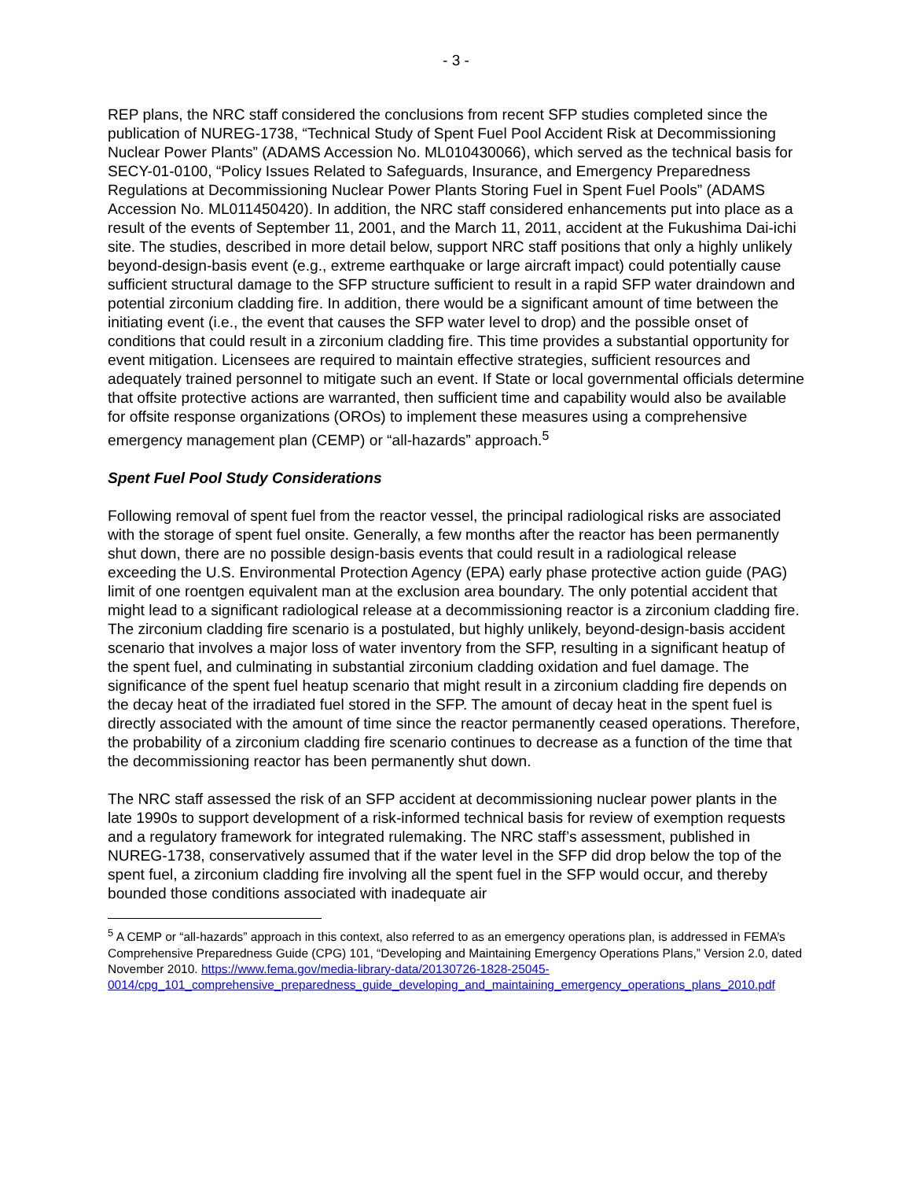- 3 -
REP plans, the NRC staff considered the conclusions from recent SFP studies completed since the publication of NUREG-1738, “Technical Study of Spent Fuel Pool Accident Risk at Decommissioning Nuclear Power Plants” (ADAMS Accession No. ML010430066), which served as the technical basis for SECY-01-0100, “Policy Issues Related to Safeguards, Insurance, and Emergency Preparedness Regulations at Decommissioning Nuclear Power Plants Storing Fuel in Spent Fuel Pools” (ADAMS Accession No. ML011450420). In addition, the NRC staff considered enhancements put into place as a result of the events of September 11, 2001, and the March 11, 2011, accident at the Fukushima Dai-ichi site. The studies, described in more detail below, support NRC staff positions that only a highly unlikely beyond-design-basis event (e.g., extreme earthquake or large aircraft impact) could potentially cause sufficient structural damage to the SFP structure sufficient to result in a rapid SFP water draindown and potential zirconium cladding fire. In addition, there would be a significant amount of time between the initiating event (i.e., the event that causes the SFP water level to drop) and the possible onset of conditions that could result in a zirconium cladding fire. This time provides a substantial opportunity for event mitigation. Licensees are required to maintain effective strategies, sufficient resources and adequately trained personnel to mitigate such an event. If State or local governmental officials determine that offsite protective actions are warranted, then sufficient time and capability would also be available for offsite response organizations (OROs) to implement these measures using a comprehensive emergency management plan (CEMP) or “all-hazards” approach.<sup>5</sup>
Spent Fuel Pool Study Considerations
Following removal of spent fuel from the reactor vessel, the principal radiological risks are associated with the storage of spent fuel onsite. Generally, a few months after the reactor has been permanently shut down, there are no possible design-basis events that could result in a radiological release exceeding the U.S. Environmental Protection Agency (EPA) early phase protective action guide (PAG) limit of one roentgen equivalent man at the exclusion area boundary. The only potential accident that might lead to a significant radiological release at a decommissioning reactor is a zirconium cladding fire. The zirconium cladding fire scenario is a postulated, but highly unlikely, beyond-design-basis accident scenario that involves a major loss of water inventory from the SFP, resulting in a significant heatup of the spent fuel, and culminating in substantial zirconium cladding oxidation and fuel damage. The significance of the spent fuel heatup scenario that might result in a zirconium cladding fire depends on the decay heat of the irradiated fuel stored in the SFP. The amount of decay heat in the spent fuel is directly associated with the amount of time since the reactor permanently ceased operations. Therefore, the probability of a zirconium cladding fire scenario continues to decrease as a function of the time that the decommissioning reactor has been permanently shut down.
The NRC staff assessed the risk of an SFP accident at decommissioning nuclear power plants in the late 1990s to support development of a risk-informed technical basis for review of exemption requests and a regulatory framework for integrated rulemaking. The NRC staff’s assessment, published in NUREG-1738, conservatively assumed that if the water level in the SFP did drop below the top of the spent fuel, a zirconium cladding fire involving all the spent fuel in the SFP would occur, and thereby bounded those conditions associated with inadequate air
<sup>5</sup> A CEMP or “all-hazards” approach in this context, also referred to as an emergency operations plan, is addressed in FEMA’s Comprehensive Preparedness Guide (CPG) 101, “Developing and Maintaining Emergency Operations Plans,” Version 2.0, dated November 2010. https://www.fema.gov/media-library-data/20130726-1828-25045-0014/cpg_101_comprehensive_preparedness_guide_developing_and_maintaining_emergency_operations_plans_2010.pdf